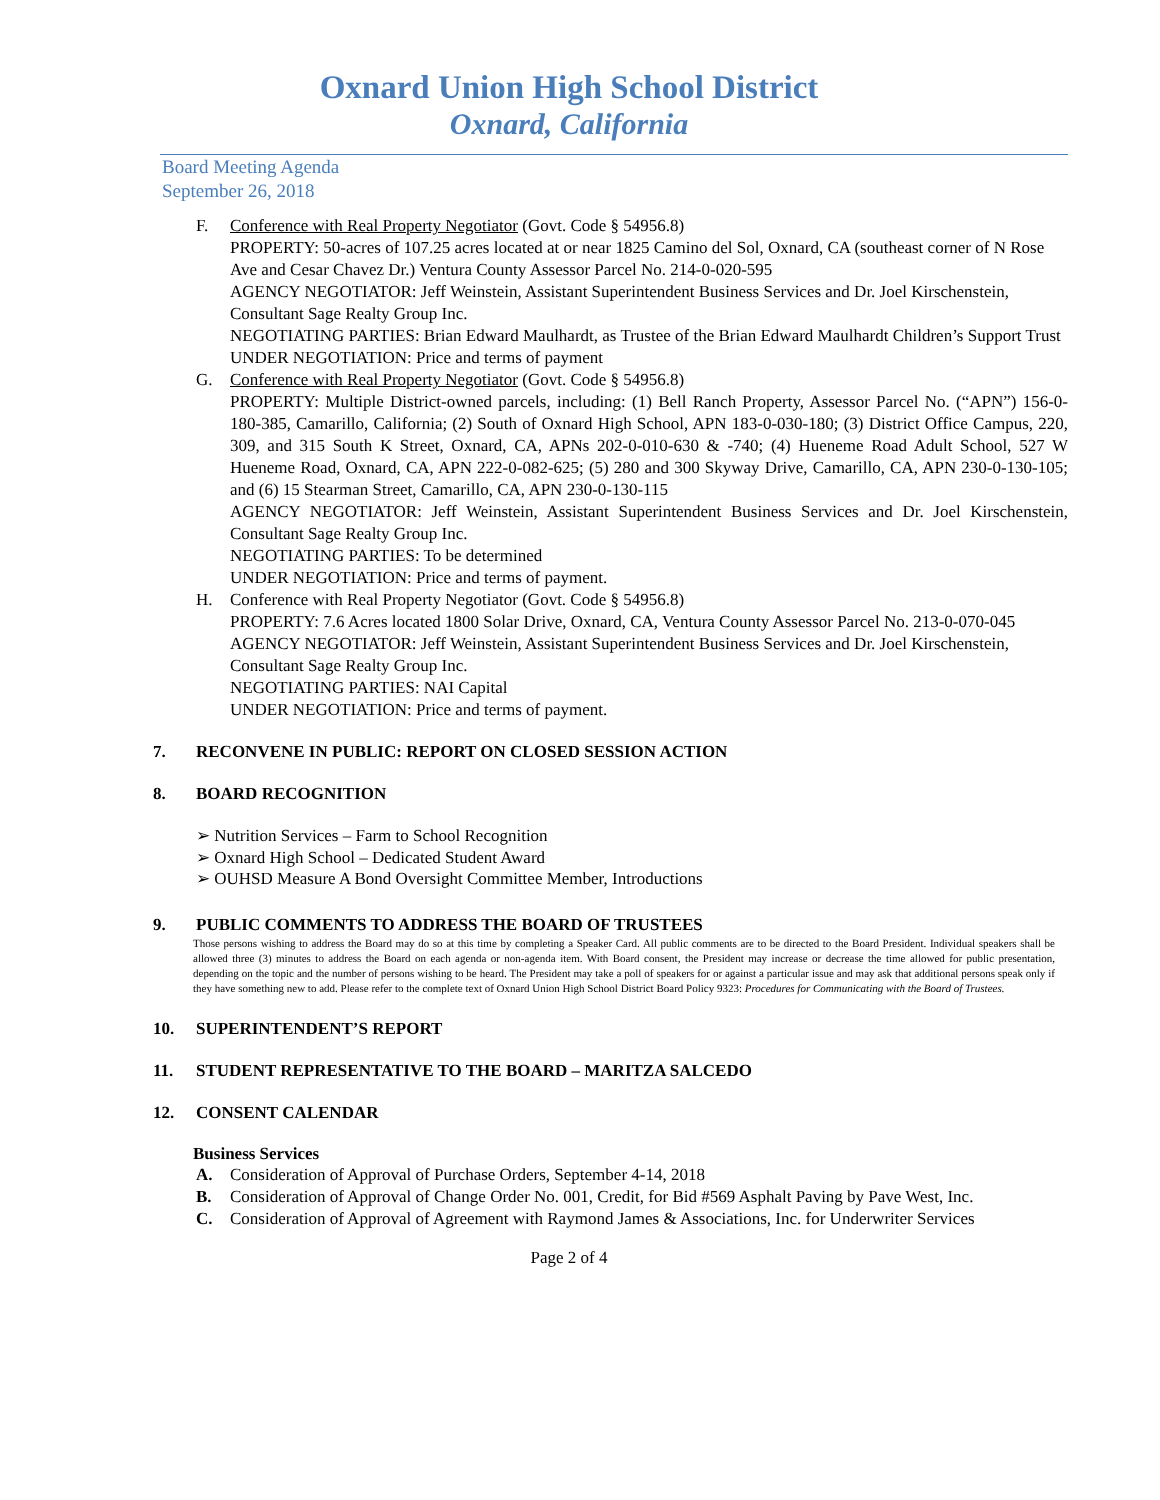Oxnard Union High School District
Oxnard, California
Board Meeting Agenda
September 26, 2018
F. Conference with Real Property Negotiator (Govt. Code § 54956.8)
PROPERTY: 50-acres of 107.25 acres located at or near 1825 Camino del Sol, Oxnard, CA (southeast corner of N Rose Ave and Cesar Chavez Dr.) Ventura County Assessor Parcel No. 214-0-020-595
AGENCY NEGOTIATOR: Jeff Weinstein, Assistant Superintendent Business Services and Dr. Joel Kirschenstein, Consultant Sage Realty Group Inc.
NEGOTIATING PARTIES: Brian Edward Maulhardt, as Trustee of the Brian Edward Maulhardt Children’s Support Trust
UNDER NEGOTIATION: Price and terms of payment
G. Conference with Real Property Negotiator (Govt. Code § 54956.8)
PROPERTY: Multiple District-owned parcels, including: (1) Bell Ranch Property, Assessor Parcel No. (“APN”) 156-0-180-385, Camarillo, California; (2) South of Oxnard High School, APN 183-0-030-180; (3) District Office Campus, 220, 309, and 315 South K Street, Oxnard, CA, APNs 202-0-010-630 & -740; (4) Hueneme Road Adult School, 527 W Hueneme Road, Oxnard, CA, APN 222-0-082-625; (5) 280 and 300 Skyway Drive, Camarillo, CA, APN 230-0-130-105; and (6) 15 Stearman Street, Camarillo, CA, APN 230-0-130-115
AGENCY NEGOTIATOR: Jeff Weinstein, Assistant Superintendent Business Services and Dr. Joel Kirschenstein, Consultant Sage Realty Group Inc.
NEGOTIATING PARTIES: To be determined
UNDER NEGOTIATION: Price and terms of payment.
H. Conference with Real Property Negotiator (Govt. Code § 54956.8)
PROPERTY: 7.6 Acres located 1800 Solar Drive, Oxnard, CA, Ventura County Assessor Parcel No. 213-0-070-045
AGENCY NEGOTIATOR: Jeff Weinstein, Assistant Superintendent Business Services and Dr. Joel Kirschenstein, Consultant Sage Realty Group Inc.
NEGOTIATING PARTIES: NAI Capital
UNDER NEGOTIATION: Price and terms of payment.
7. RECONVENE IN PUBLIC: REPORT ON CLOSED SESSION ACTION
8. BOARD RECOGNITION
➢ Nutrition Services – Farm to School Recognition
➢ Oxnard High School – Dedicated Student Award
➢ OUHSD Measure A Bond Oversight Committee Member, Introductions
9. PUBLIC COMMENTS TO ADDRESS THE BOARD OF TRUSTEES
Those persons wishing to address the Board may do so at this time by completing a Speaker Card. All public comments are to be directed to the Board President. Individual speakers shall be allowed three (3) minutes to address the Board on each agenda or non-agenda item. With Board consent, the President may increase or decrease the time allowed for public presentation, depending on the topic and the number of persons wishing to be heard. The President may take a poll of speakers for or against a particular issue and may ask that additional persons speak only if they have something new to add. Please refer to the complete text of Oxnard Union High School District Board Policy 9323: Procedures for Communicating with the Board of Trustees.
10. SUPERINTENDENT’S REPORT
11. STUDENT REPRESENTATIVE TO THE BOARD – MARITZA SALCEDO
12. CONSENT CALENDAR
Business Services
A. Consideration of Approval of Purchase Orders, September 4-14, 2018
B. Consideration of Approval of Change Order No. 001, Credit, for Bid #569 Asphalt Paving by Pave West, Inc.
C. Consideration of Approval of Agreement with Raymond James & Associations, Inc. for Underwriter Services
Page 2 of 4